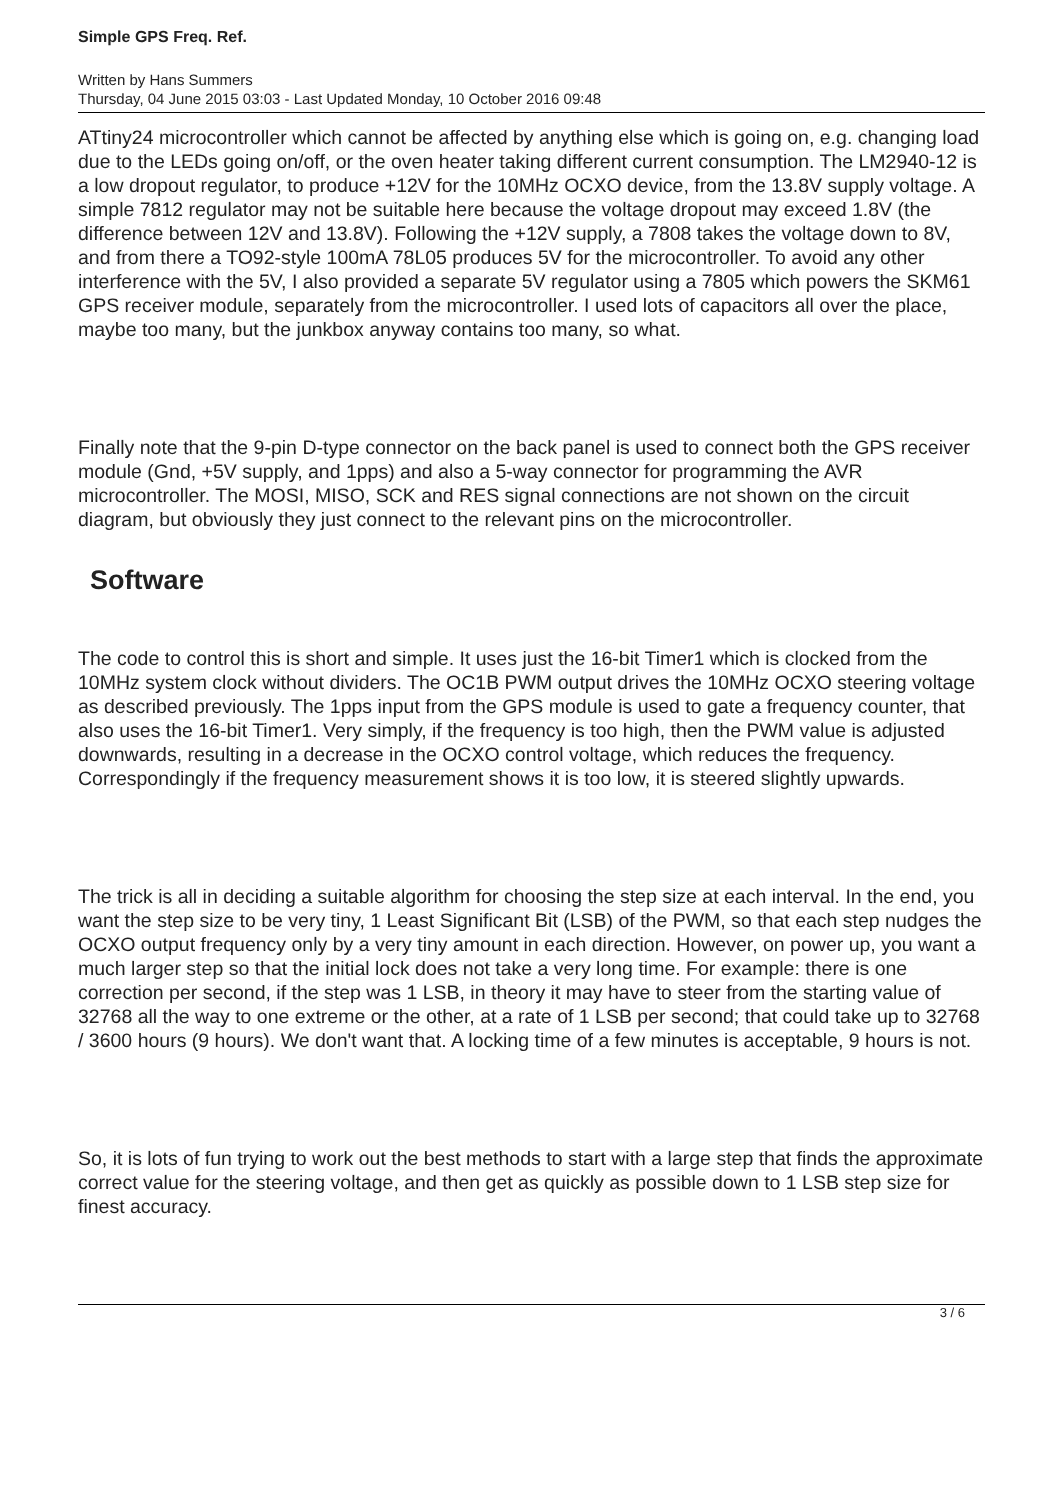Simple GPS Freq. Ref.
Written by Hans Summers
Thursday, 04 June 2015 03:03 - Last Updated Monday, 10 October 2016 09:48
ATtiny24 microcontroller which cannot be affected by anything else which is going on, e.g. changing load due to the LEDs going on/off, or the oven heater taking different current consumption. The LM2940-12 is a low dropout regulator, to produce +12V for the 10MHz OCXO device, from the 13.8V supply voltage. A simple 7812 regulator may not be suitable here because the voltage dropout may exceed 1.8V (the difference between 12V and 13.8V). Following the +12V supply, a 7808 takes the voltage down to 8V, and from there a TO92-style 100mA 78L05 produces 5V for the microcontroller. To avoid any other interference with the 5V, I also provided a separate 5V regulator using a 7805 which powers the SKM61 GPS receiver module, separately from the microcontroller. I used lots of capacitors all over the place, maybe too many, but the junkbox anyway contains too many, so what.
Finally note that the 9-pin D-type connector on the back panel is used to connect both the GPS receiver module (Gnd, +5V supply, and 1pps) and also a 5-way connector for programming the AVR microcontroller. The MOSI, MISO, SCK and RES signal connections are not shown on the circuit diagram, but obviously they just connect to the relevant pins on the microcontroller.
Software
The code to control this is short and simple. It uses just the 16-bit Timer1 which is clocked from the 10MHz system clock without dividers. The OC1B PWM output drives the 10MHz OCXO steering voltage as described previously. The 1pps input from the GPS module is used to gate a frequency counter, that also uses the 16-bit Timer1. Very simply, if the frequency is too high, then the PWM value is adjusted downwards, resulting in a decrease in the OCXO control voltage, which reduces the frequency. Correspondingly if the frequency measurement shows it is too low, it is steered slightly upwards.
The trick is all in deciding a suitable algorithm for choosing the step size at each interval. In the end, you want the step size to be very tiny, 1 Least Significant Bit (LSB) of the PWM, so that each step nudges the OCXO output frequency only by a very tiny amount in each direction. However, on power up, you want a much larger step so that the initial lock does not take a very long time. For example: there is one correction per second, if the step was 1 LSB, in theory it may have to steer from the starting value of 32768 all the way to one extreme or the other, at a rate of 1 LSB per second; that could take up to 32768 / 3600 hours (9 hours). We don't want that. A locking time of a few minutes is acceptable, 9 hours is not.
So, it is lots of fun trying to work out the best methods to start with a large step that finds the approximate correct value for the steering voltage, and then get as quickly as possible down to 1 LSB step size for finest accuracy.
3 / 6